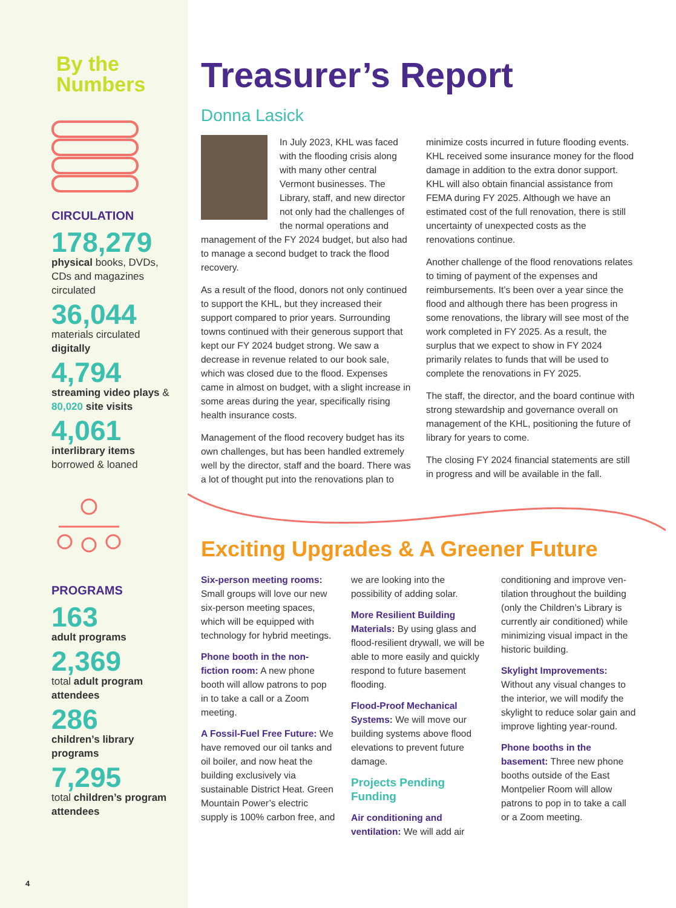By the
Numbers
CIRCULATION
178,279
physical books, DVDs, CDs and magazines circulated
36,044
materials circulated digitally
4,794
streaming video plays & 80,020 site visits
4,061
interlibrary items borrowed & loaned
PROGRAMS
163
adult programs
2,369
total adult program attendees
286
children’s library programs
7,295
total children’s program attendees
Treasurer’s Report
Donna Lasick
In July 2023, KHL was faced with the flooding crisis along with many other central Vermont businesses. The Library, staff, and new director not only had the challenges of the normal operations and management of the FY 2024 budget, but also had to manage a second budget to track the flood recovery.
As a result of the flood, donors not only continued to support the KHL, but they increased their support compared to prior years. Surrounding towns continued with their generous support that kept our FY 2024 budget strong. We saw a decrease in revenue related to our book sale, which was closed due to the flood. Expenses came in almost on budget, with a slight increase in some areas during the year, specifically rising health insurance costs.
Management of the flood recovery budget has its own challenges, but has been handled extremely well by the director, staff and the board. There was a lot of thought put into the renovations plan to minimize costs incurred in future flooding events. KHL received some insurance money for the flood damage in addition to the extra donor support. KHL will also obtain financial assistance from FEMA during FY 2025. Although we have an estimated cost of the full renovation, there is still uncertainty of unexpected costs as the renovations continue.
Another challenge of the flood renovations relates to timing of payment of the expenses and reimbursements. It’s been over a year since the flood and although there has been progress in some renovations, the library will see most of the work completed in FY 2025. As a result, the surplus that we expect to show in FY 2024 primarily relates to funds that will be used to complete the renovations in FY 2025.
The staff, the director, and the board continue with strong stewardship and governance overall on management of the KHL, positioning the future of library for years to come.
The closing FY 2024 financial statements are still in progress and will be available in the fall.
Exciting Upgrades & A Greener Future
Six-person meeting rooms: Small groups will love our new six-person meeting spaces, which will be equipped with technology for hybrid meetings.
Phone booth in the non-fiction room: A new phone booth will allow patrons to pop in to take a call or a Zoom meeting.
A Fossil-Fuel Free Future: We have removed our oil tanks and oil boiler, and now heat the building exclusively via sustainable District Heat. Green Mountain Power’s electric supply is 100% carbon free, and we are looking into the possibility of adding solar.
More Resilient Building Materials: By using glass and flood-resilient drywall, we will be able to more easily and quickly respond to future basement flooding.
Flood-Proof Mechanical Systems: We will move our building systems above flood elevations to prevent future damage.
Projects Pending Funding
Air conditioning and ventilation: We will add air conditioning and improve ven-tilation throughout the building (only the Children’s Library is currently air conditioned) while minimizing visual impact in the historic building.
Skylight Improvements: Without any visual changes to the interior, we will modify the skylight to reduce solar gain and improve lighting year-round.
Phone booths in the basement: Three new phone booths outside of the East Montpelier Room will allow patrons to pop in to take a call or a Zoom meeting.
4